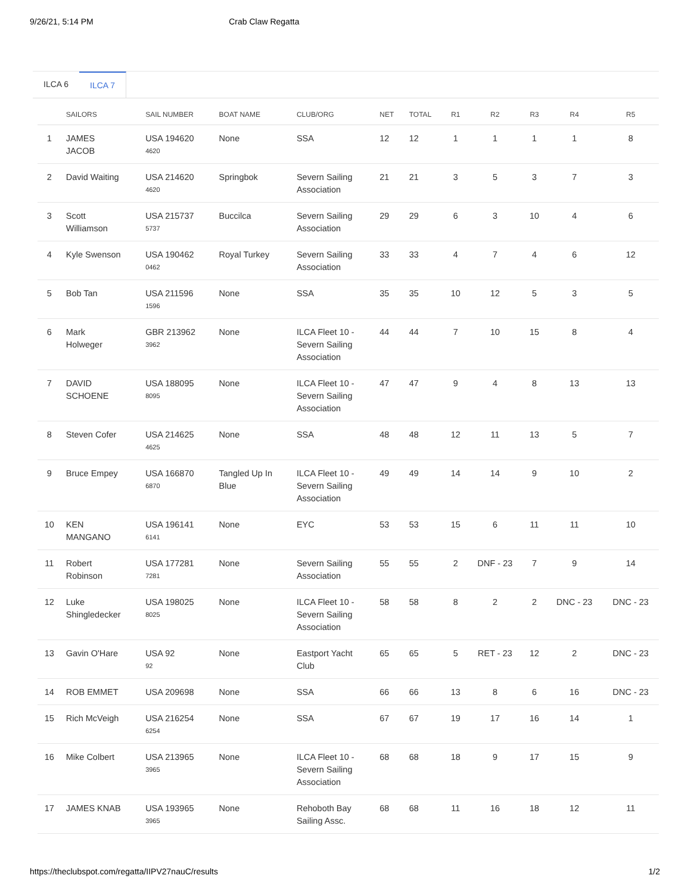9/26/21, 5:14 PM Crab Claw Regatta
ILCA 6 ILCA 7
| | SAILORS | SAIL NUMBER | BOAT NAME | CLUB/ORG | NET | TOTAL | R1 | R2 | R3 | R4 | R5 |
| --- | --- | --- | --- | --- | --- | --- | --- | --- | --- | --- | --- |
| 1 | JAMES JACOB | USA 194620 4620 | None | SSA | 12 | 12 | 1 | 1 | 1 | 1 | 8 |
| 2 | David Waiting | USA 214620 4620 | Springbok | Severn Sailing Association | 21 | 21 | 3 | 5 | 3 | 7 | 3 |
| 3 | Scott Williamson | USA 215737 5737 | Buccilca | Severn Sailing Association | 29 | 29 | 6 | 3 | 10 | 4 | 6 |
| 4 | Kyle Swenson | USA 190462 0462 | Royal Turkey | Severn Sailing Association | 33 | 33 | 4 | 7 | 4 | 6 | 12 |
| 5 | Bob Tan | USA 211596 1596 | None | SSA | 35 | 35 | 10 | 12 | 5 | 3 | 5 |
| 6 | Mark Holweger | GBR 213962 3962 | None | ILCA Fleet 10 - Severn Sailing Association | 44 | 44 | 7 | 10 | 15 | 8 | 4 |
| 7 | DAVID SCHOENE | USA 188095 8095 | None | ILCA Fleet 10 - Severn Sailing Association | 47 | 47 | 9 | 4 | 8 | 13 | 13 |
| 8 | Steven Cofer | USA 214625 4625 | None | SSA | 48 | 48 | 12 | 11 | 13 | 5 | 7 |
| 9 | Bruce Empey | USA 166870 6870 | Tangled Up In Blue | ILCA Fleet 10 - Severn Sailing Association | 49 | 49 | 14 | 14 | 9 | 10 | 2 |
| 10 | KEN MANGANO | USA 196141 6141 | None | EYC | 53 | 53 | 15 | 6 | 11 | 11 | 10 |
| 11 | Robert Robinson | USA 177281 7281 | None | Severn Sailing Association | 55 | 55 | 2 | DNF - 23 | 7 | 9 | 14 |
| 12 | Luke Shingledecker | USA 198025 8025 | None | ILCA Fleet 10 - Severn Sailing Association | 58 | 58 | 8 | 2 | 2 | DNC - 23 | DNC - 23 |
| 13 | Gavin O'Hare | USA 92 92 | None | Eastport Yacht Club | 65 | 65 | 5 | RET - 23 | 12 | 2 | DNC - 23 |
| 14 | ROB EMMET | USA 209698 | None | SSA | 66 | 66 | 13 | 8 | 6 | 16 | DNC - 23 |
| 15 | Rich McVeigh | USA 216254 6254 | None | SSA | 67 | 67 | 19 | 17 | 16 | 14 | 1 |
| 16 | Mike Colbert | USA 213965 3965 | None | ILCA Fleet 10 - Severn Sailing Association | 68 | 68 | 18 | 9 | 17 | 15 | 9 |
| 17 | JAMES KNAB | USA 193965 3965 | None | Rehoboth Bay Sailing Assc. | 68 | 68 | 11 | 16 | 18 | 12 | 11 |
https://theclubspot.com/regatta/IIPV27nauC/results 1/2